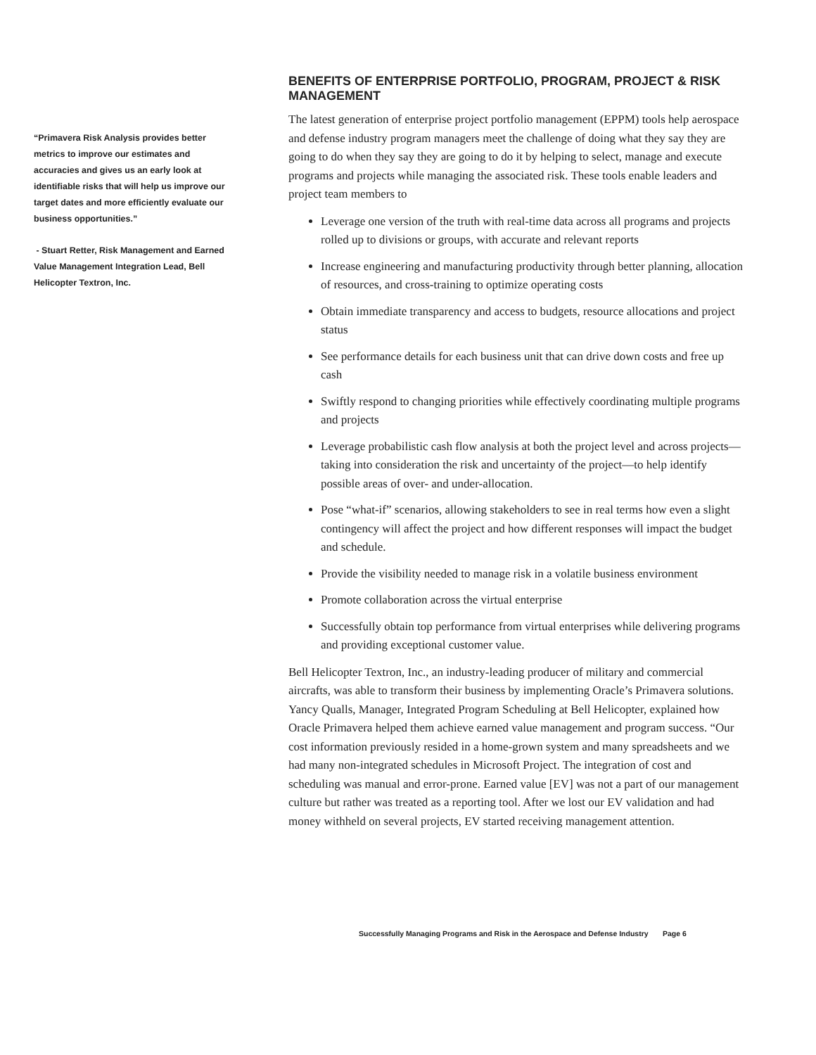“Primavera Risk Analysis provides better metrics to improve our estimates and accuracies and gives us an early look at identifiable risks that will help us improve our target dates and more efficiently evaluate our business opportunities.”
- Stuart Retter, Risk Management and Earned Value Management Integration Lead, Bell Helicopter Textron, Inc.
BENEFITS OF ENTERPRISE PORTFOLIO, PROGRAM, PROJECT & RISK MANAGEMENT
The latest generation of enterprise project portfolio management (EPPM) tools help aerospace and defense industry program managers meet the challenge of doing what they say they are going to do when they say they are going to do it by helping to select, manage and execute programs and projects while managing the associated risk. These tools enable leaders and project team members to
Leverage one version of the truth with real-time data across all programs and projects rolled up to divisions or groups, with accurate and relevant reports
Increase engineering and manufacturing productivity through better planning, allocation of resources, and cross-training to optimize operating costs
Obtain immediate transparency and access to budgets, resource allocations and project status
See performance details for each business unit that can drive down costs and free up cash
Swiftly respond to changing priorities while effectively coordinating multiple programs and projects
Leverage probabilistic cash flow analysis at both the project level and across projects—taking into consideration the risk and uncertainty of the project—to help identify possible areas of over- and under-allocation.
Pose “what-if” scenarios, allowing stakeholders to see in real terms how even a slight contingency will affect the project and how different responses will impact the budget and schedule.
Provide the visibility needed to manage risk in a volatile business environment
Promote collaboration across the virtual enterprise
Successfully obtain top performance from virtual enterprises while delivering programs and providing exceptional customer value.
Bell Helicopter Textron, Inc., an industry-leading producer of military and commercial aircrafts, was able to transform their business by implementing Oracle’s Primavera solutions. Yancy Qualls, Manager, Integrated Program Scheduling at Bell Helicopter, explained how Oracle Primavera helped them achieve earned value management and program success. “Our cost information previously resided in a home-grown system and many spreadsheets and we had many non-integrated schedules in Microsoft Project. The integration of cost and scheduling was manual and error-prone. Earned value [EV] was not a part of our management culture but rather was treated as a reporting tool. After we lost our EV validation and had money withheld on several projects, EV started receiving management attention.
Successfully Managing Programs and Risk in the Aerospace and Defense Industry Page 6